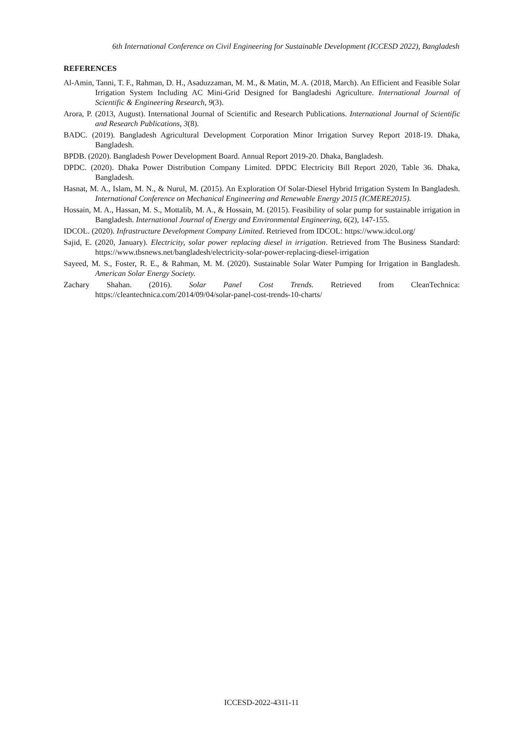6th International Conference on Civil Engineering for Sustainable Development (ICCESD 2022), Bangladesh
REFERENCES
Al-Amin, Tanni, T. F., Rahman, D. H., Asaduzzaman, M. M., & Matin, M. A. (2018, March). An Efficient and Feasible Solar Irrigation System Including AC Mini-Grid Designed for Bangladeshi Agriculture. International Journal of Scientific & Engineering Research, 9(3).
Arora, P. (2013, August). International Journal of Scientific and Research Publications. International Journal of Scientific and Research Publications, 3(8).
BADC. (2019). Bangladesh Agricultural Development Corporation Minor Irrigation Survey Report 2018-19. Dhaka, Bangladesh.
BPDB. (2020). Bangladesh Power Development Board. Annual Report 2019-20. Dhaka, Bangladesh.
DPDC. (2020). Dhaka Power Distribution Company Limited. DPDC Electricity Bill Report 2020, Table 36. Dhaka, Bangladesh.
Hasnat, M. A., Islam, M. N., & Nurul, M. (2015). An Exploration Of Solar-Diesel Hybrid Irrigation System In Bangladesh. International Conference on Mechanical Engineering and Renewable Energy 2015 (ICMERE2015).
Hossain, M. A., Hassan, M. S., Mottalib, M. A., & Hossain, M. (2015). Feasibility of solar pump for sustainable irrigation in Bangladesh. International Journal of Energy and Environmental Engineering, 6(2), 147-155.
IDCOL. (2020). Infrastructure Development Company Limited. Retrieved from IDCOL: https://www.idcol.org/
Sajid, E. (2020, January). Electricity, solar power replacing diesel in irrigation. Retrieved from The Business Standard: https://www.tbsnews.net/bangladesh/electricity-solar-power-replacing-diesel-irrigation
Sayeed, M. S., Foster, R. E., & Rahman, M. M. (2020). Sustainable Solar Water Pumping for Irrigation in Bangladesh. American Solar Energy Society.
Zachary Shahan. (2016). Solar Panel Cost Trends. Retrieved from CleanTechnica: https://cleantechnica.com/2014/09/04/solar-panel-cost-trends-10-charts/
ICCESD-2022-4311-11